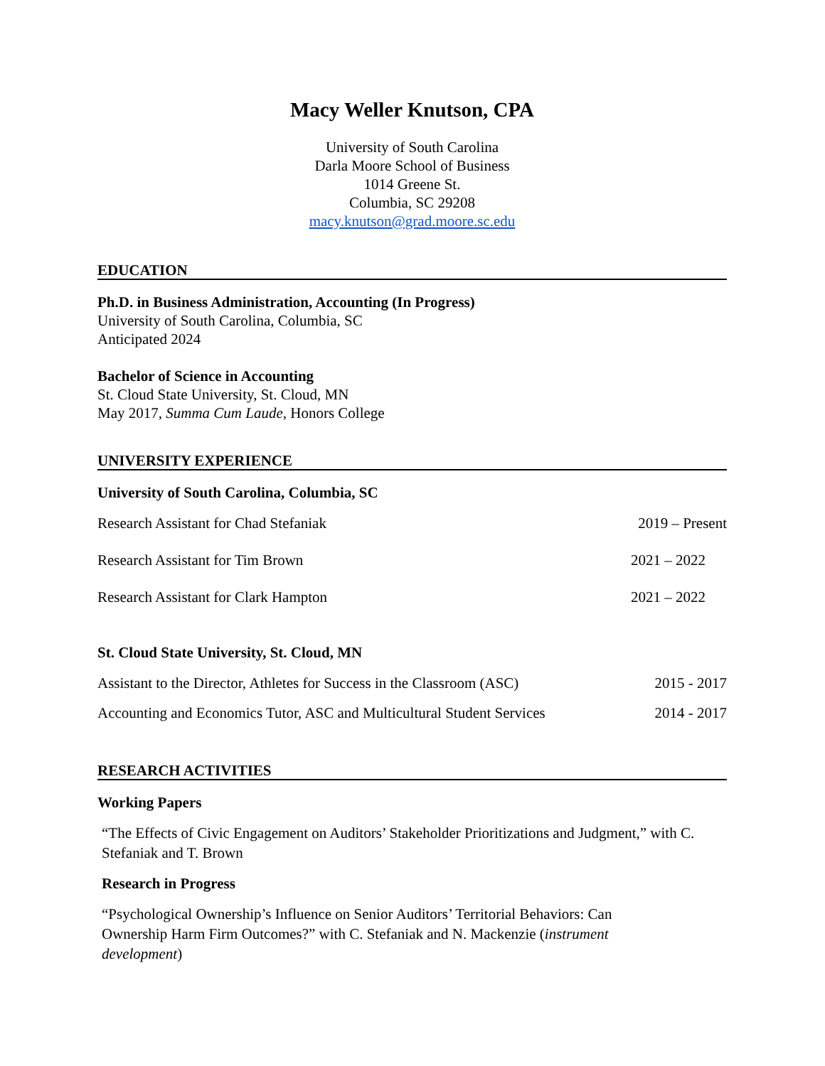Macy Weller Knutson, CPA
University of South Carolina
Darla Moore School of Business
1014 Greene St.
Columbia, SC 29208
macy.knutson@grad.moore.sc.edu
EDUCATION
Ph.D. in Business Administration, Accounting (In Progress)
University of South Carolina, Columbia, SC
Anticipated 2024
Bachelor of Science in Accounting
St. Cloud State University, St. Cloud, MN
May 2017, Summa Cum Laude, Honors College
UNIVERSITY EXPERIENCE
University of South Carolina, Columbia, SC
Research Assistant for Chad Stefaniak 2019 – Present
Research Assistant for Tim Brown 2021 – 2022
Research Assistant for Clark Hampton 2021 – 2022
St. Cloud State University, St. Cloud, MN
Assistant to the Director, Athletes for Success in the Classroom (ASC) 2015 - 2017
Accounting and Economics Tutor, ASC and Multicultural Student Services 2014 - 2017
RESEARCH ACTIVITIES
Working Papers
“The Effects of Civic Engagement on Auditors’ Stakeholder Prioritizations and Judgment,” with C. Stefaniak and T. Brown
Research in Progress
“Psychological Ownership’s Influence on Senior Auditors’ Territorial Behaviors: Can Ownership Harm Firm Outcomes?” with C. Stefaniak and N. Mackenzie (instrument development)